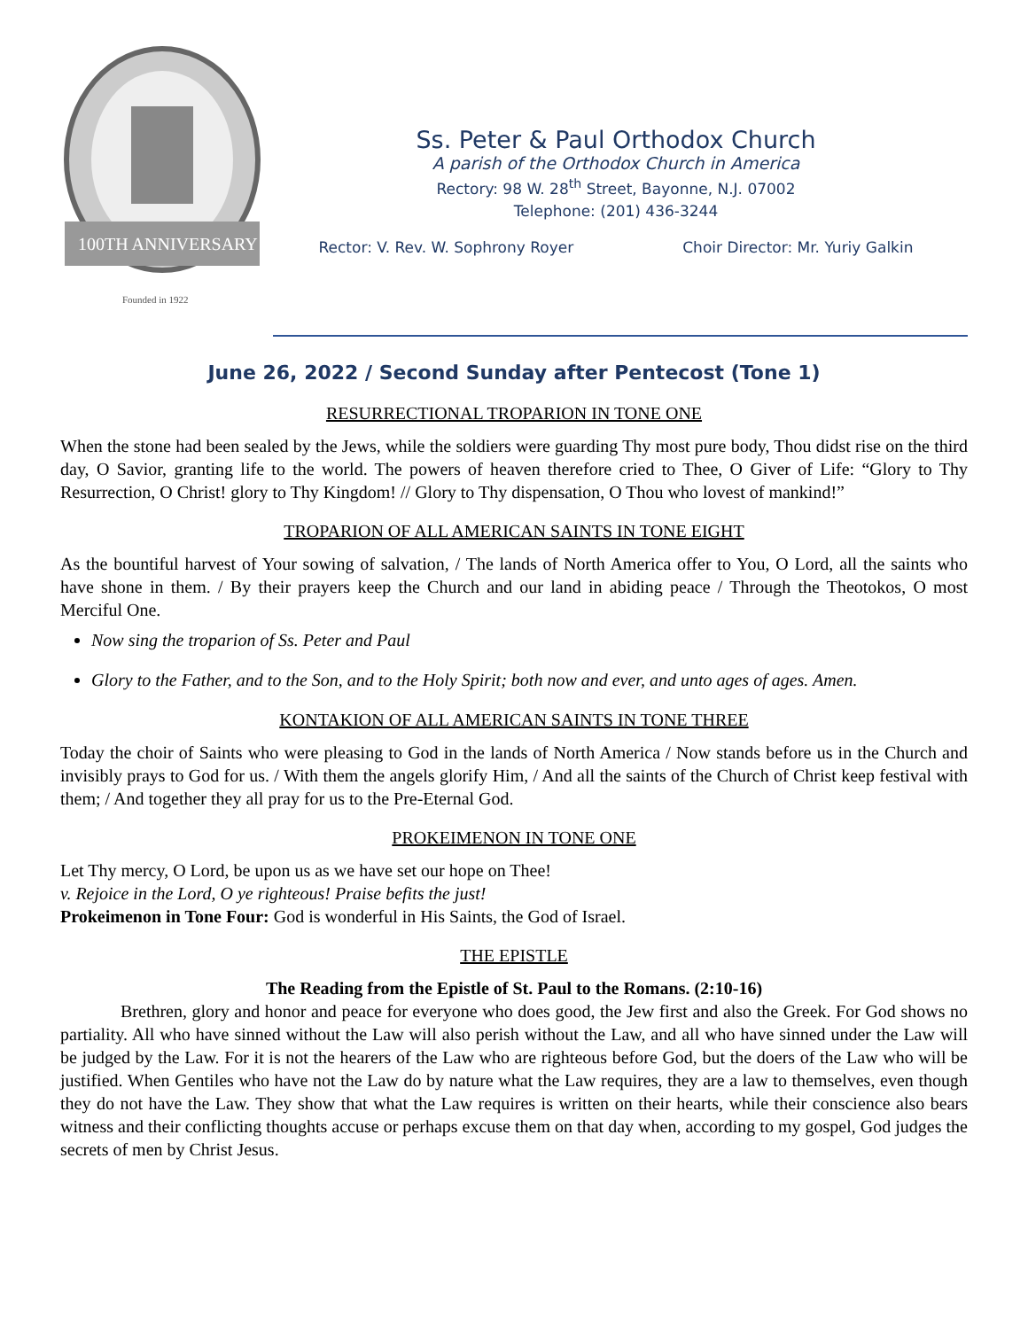100TH ANNIVERSARY
Founded in 1922
Ss. Peter & Paul Orthodox Church
A parish of the Orthodox Church in America
Rectory: 98 W. 28<sup>th</sup> Street, Bayonne, N.J. 07002
Telephone: (201) 436-3244
Rector: V. Rev. W. Sophrony Royer Choir Director: Mr. Yuriy Galkin
June 26, 2022 / Second Sunday after Pentecost (Tone 1)
RESURRECTIONAL TROPARION IN TONE ONE
When the stone had been sealed by the Jews, while the soldiers were guarding Thy most pure body, Thou didst rise on the third day, O Savior, granting life to the world. The powers of heaven therefore cried to Thee, O Giver of Life: “Glory to Thy Resurrection, O Christ! glory to Thy Kingdom! // Glory to Thy dispensation, O Thou who lovest of mankind!”
TROPARION OF ALL AMERICAN SAINTS IN TONE EIGHT
As the bountiful harvest of Your sowing of salvation, / The lands of North America offer to You, O Lord, all the saints who have shone in them. / By their prayers keep the Church and our land in abiding peace / Through the Theotokos, O most Merciful One.
Now sing the troparion of Ss. Peter and Paul
Glory to the Father, and to the Son, and to the Holy Spirit; both now and ever, and unto ages of ages. Amen.
KONTAKION OF ALL AMERICAN SAINTS IN TONE THREE
Today the choir of Saints who were pleasing to God in the lands of North America / Now stands before us in the Church and invisibly prays to God for us. / With them the angels glorify Him, / And all the saints of the Church of Christ keep festival with them; / And together they all pray for us to the Pre-Eternal God.
PROKEIMENON IN TONE ONE
Let Thy mercy, O Lord, be upon us as we have set our hope on Thee!
v. Rejoice in the Lord, O ye righteous! Praise befits the just!
Prokeimenon in Tone Four: God is wonderful in His Saints, the God of Israel.
THE EPISTLE
The Reading from the Epistle of St. Paul to the Romans. (2:10-16)
Brethren, glory and honor and peace for everyone who does good, the Jew first and also the Greek. For God shows no partiality. All who have sinned without the Law will also perish without the Law, and all who have sinned under the Law will be judged by the Law. For it is not the hearers of the Law who are righteous before God, but the doers of the Law who will be justified. When Gentiles who have not the Law do by nature what the Law requires, they are a law to themselves, even though they do not have the Law. They show that what the Law requires is written on their hearts, while their conscience also bears witness and their conflicting thoughts accuse or perhaps excuse them on that day when, according to my gospel, God judges the secrets of men by Christ Jesus.